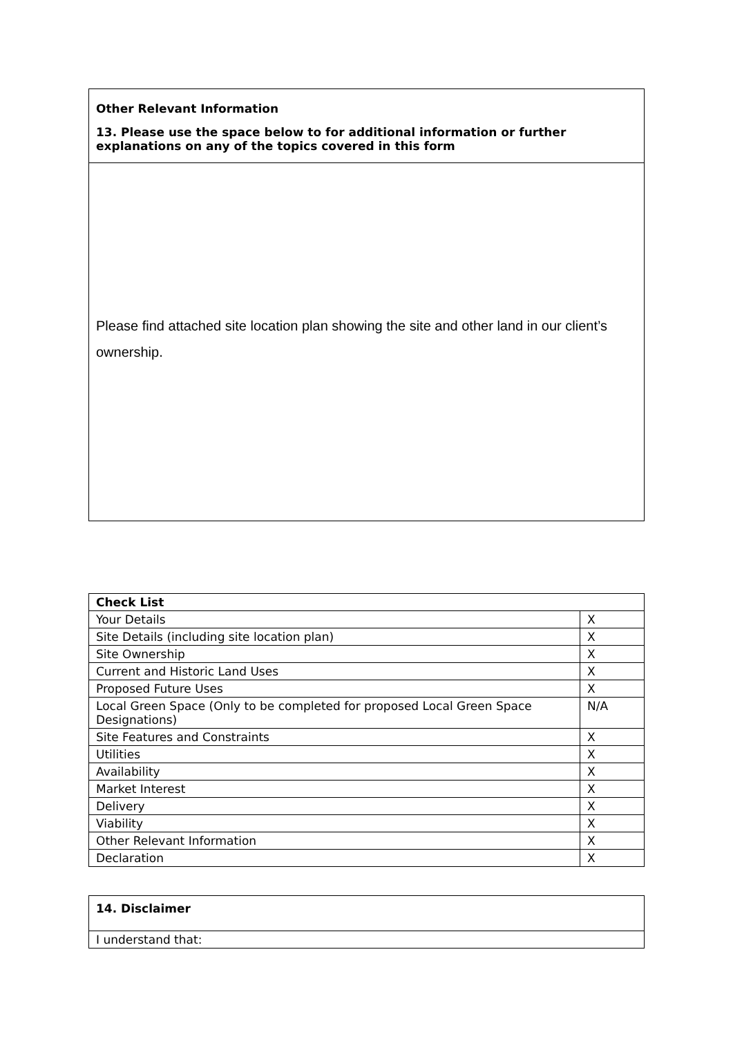| Other Relevant Information |
| --- |
| 13. Please use the space below to for additional information or further explanations on any of the topics covered in this form |
| Please find attached site location plan showing the site and other land in our client’s ownership. |
| Check List | |
| --- | --- |
| Your Details | X |
| Site Details (including site location plan) | X |
| Site Ownership | X |
| Current and Historic Land Uses | X |
| Proposed Future Uses | X |
| Local Green Space (Only to be completed for proposed Local Green Space Designations) | N/A |
| Site Features and Constraints | X |
| Utilities | X |
| Availability | X |
| Market Interest | X |
| Delivery | X |
| Viability | X |
| Other Relevant Information | X |
| Declaration | X |
| 14. Disclaimer |
| --- |
| I understand that: |